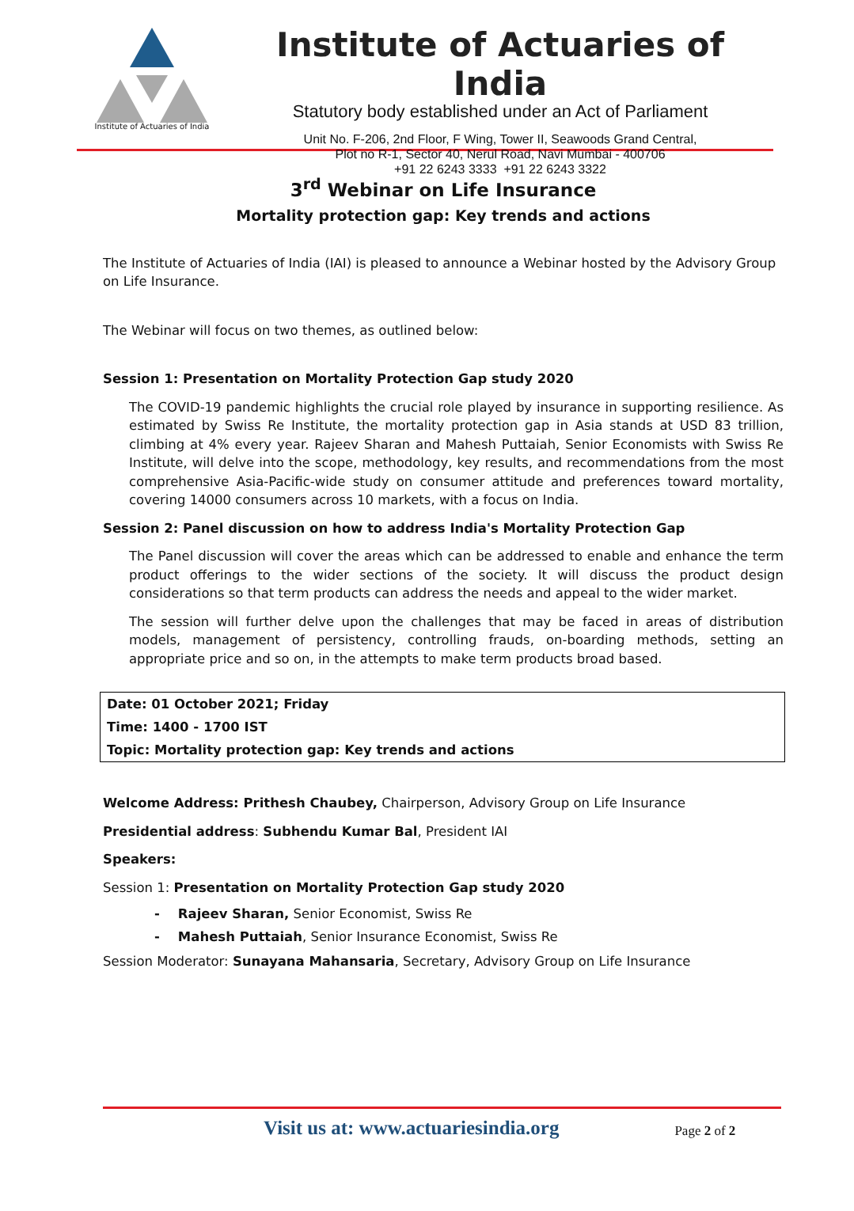Institute of Actuaries of India
Institute of Actuaries of India
Statutory body established under an Act of Parliament
Unit No. F-206, 2nd Floor, F Wing, Tower II, Seawoods Grand Central,
Plot no R-1, Sector 40, Nerul Road, Navi Mumbai - 400706
+91 22 6243 3333 +91 22 6243 3322
3<sup>rd</sup> Webinar on Life Insurance
Mortality protection gap: Key trends and actions
The Institute of Actuaries of India (IAI) is pleased to announce a Webinar hosted by the Advisory Group on Life Insurance.
The Webinar will focus on two themes, as outlined below:
Session 1: Presentation on Mortality Protection Gap study 2020
The COVID-19 pandemic highlights the crucial role played by insurance in supporting resilience. As estimated by Swiss Re Institute, the mortality protection gap in Asia stands at USD 83 trillion, climbing at 4% every year. Rajeev Sharan and Mahesh Puttaiah, Senior Economists with Swiss Re Institute, will delve into the scope, methodology, key results, and recommendations from the most comprehensive Asia-Pacific-wide study on consumer attitude and preferences toward mortality, covering 14000 consumers across 10 markets, with a focus on India.
Session 2: Panel discussion on how to address India's Mortality Protection Gap
The Panel discussion will cover the areas which can be addressed to enable and enhance the term product offerings to the wider sections of the society. It will discuss the product design considerations so that term products can address the needs and appeal to the wider market.
The session will further delve upon the challenges that may be faced in areas of distribution models, management of persistency, controlling frauds, on-boarding methods, setting an appropriate price and so on, in the attempts to make term products broad based.
| Date: 01 October 2021; Friday |
| Time: 1400 - 1700 IST |
| Topic: Mortality protection gap: Key trends and actions |
Welcome Address: Prithesh Chaubey, Chairperson, Advisory Group on Life Insurance
Presidential address: Subhendu Kumar Bal, President IAI
Speakers:
Session 1: Presentation on Mortality Protection Gap study 2020
- Rajeev Sharan, Senior Economist, Swiss Re
- Mahesh Puttaiah, Senior Insurance Economist, Swiss Re
Session Moderator: Sunayana Mahansaria, Secretary, Advisory Group on Life Insurance
Visit us at: www.actuariesindia.org Page 2 of 2